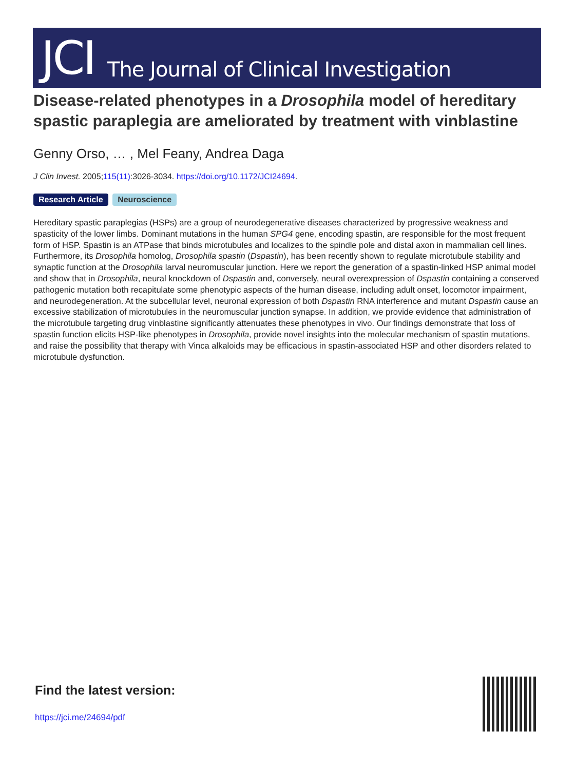JCI The Journal of Clinical Investigation
Disease-related phenotypes in a Drosophila model of hereditary spastic paraplegia are ameliorated by treatment with vinblastine
Genny Orso, … , Mel Feany, Andrea Daga
J Clin Invest. 2005;115(11):3026-3034. https://doi.org/10.1172/JCI24694.
Research Article Neuroscience
Hereditary spastic paraplegias (HSPs) are a group of neurodegenerative diseases characterized by progressive weakness and spasticity of the lower limbs. Dominant mutations in the human SPG4 gene, encoding spastin, are responsible for the most frequent form of HSP. Spastin is an ATPase that binds microtubules and localizes to the spindle pole and distal axon in mammalian cell lines. Furthermore, its Drosophila homolog, Drosophila spastin (Dspastin), has been recently shown to regulate microtubule stability and synaptic function at the Drosophila larval neuromuscular junction. Here we report the generation of a spastin-linked HSP animal model and show that in Drosophila, neural knockdown of Dspastin and, conversely, neural overexpression of Dspastin containing a conserved pathogenic mutation both recapitulate some phenotypic aspects of the human disease, including adult onset, locomotor impairment, and neurodegeneration. At the subcellular level, neuronal expression of both Dspastin RNA interference and mutant Dspastin cause an excessive stabilization of microtubules in the neuromuscular junction synapse. In addition, we provide evidence that administration of the microtubule targeting drug vinblastine significantly attenuates these phenotypes in vivo. Our findings demonstrate that loss of spastin function elicits HSP-like phenotypes in Drosophila, provide novel insights into the molecular mechanism of spastin mutations, and raise the possibility that therapy with Vinca alkaloids may be efficacious in spastin-associated HSP and other disorders related to microtubule dysfunction.
Find the latest version:
https://jci.me/24694/pdf